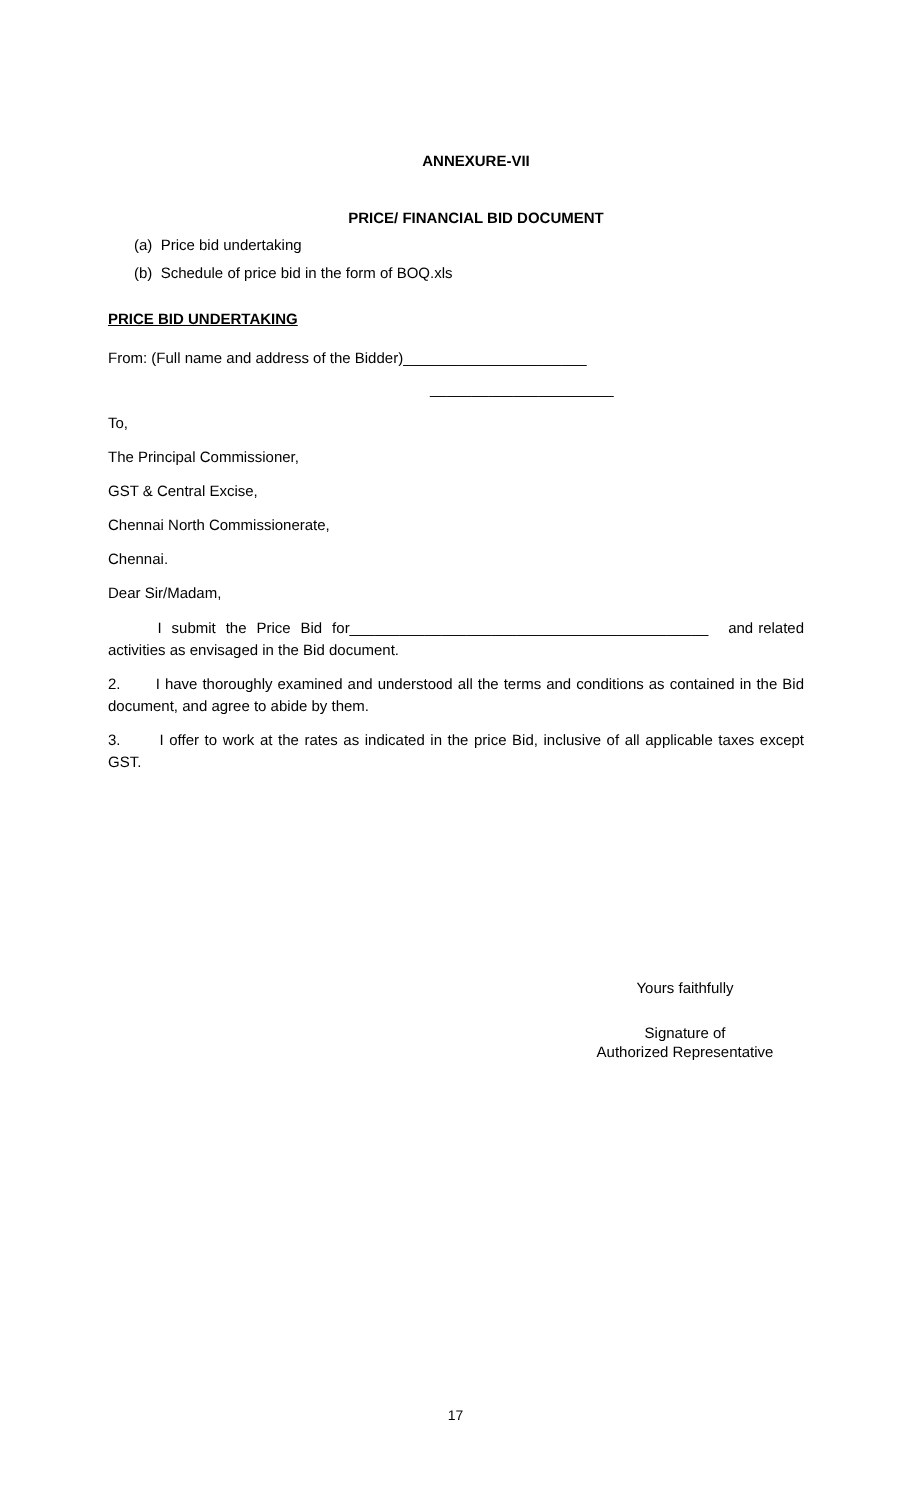ANNEXURE-VII
PRICE/ FINANCIAL BID DOCUMENT
(a) Price bid undertaking
(b) Schedule of price bid in the form of BOQ.xls
PRICE BID UNDERTAKING
From: (Full name and address of the Bidder)______________________
______________________
To,
The Principal Commissioner,
GST & Central Excise,
Chennai North Commissionerate,
Chennai.
Dear Sir/Madam,
I submit the Price Bid for___________________________________________ and related activities as envisaged in the Bid document.
2. I have thoroughly examined and understood all the terms and conditions as contained in the Bid document, and agree to abide by them.
3. I offer to work at the rates as indicated in the price Bid, inclusive of all applicable taxes except GST.
Yours faithfully
Signature of
Authorized Representative
17